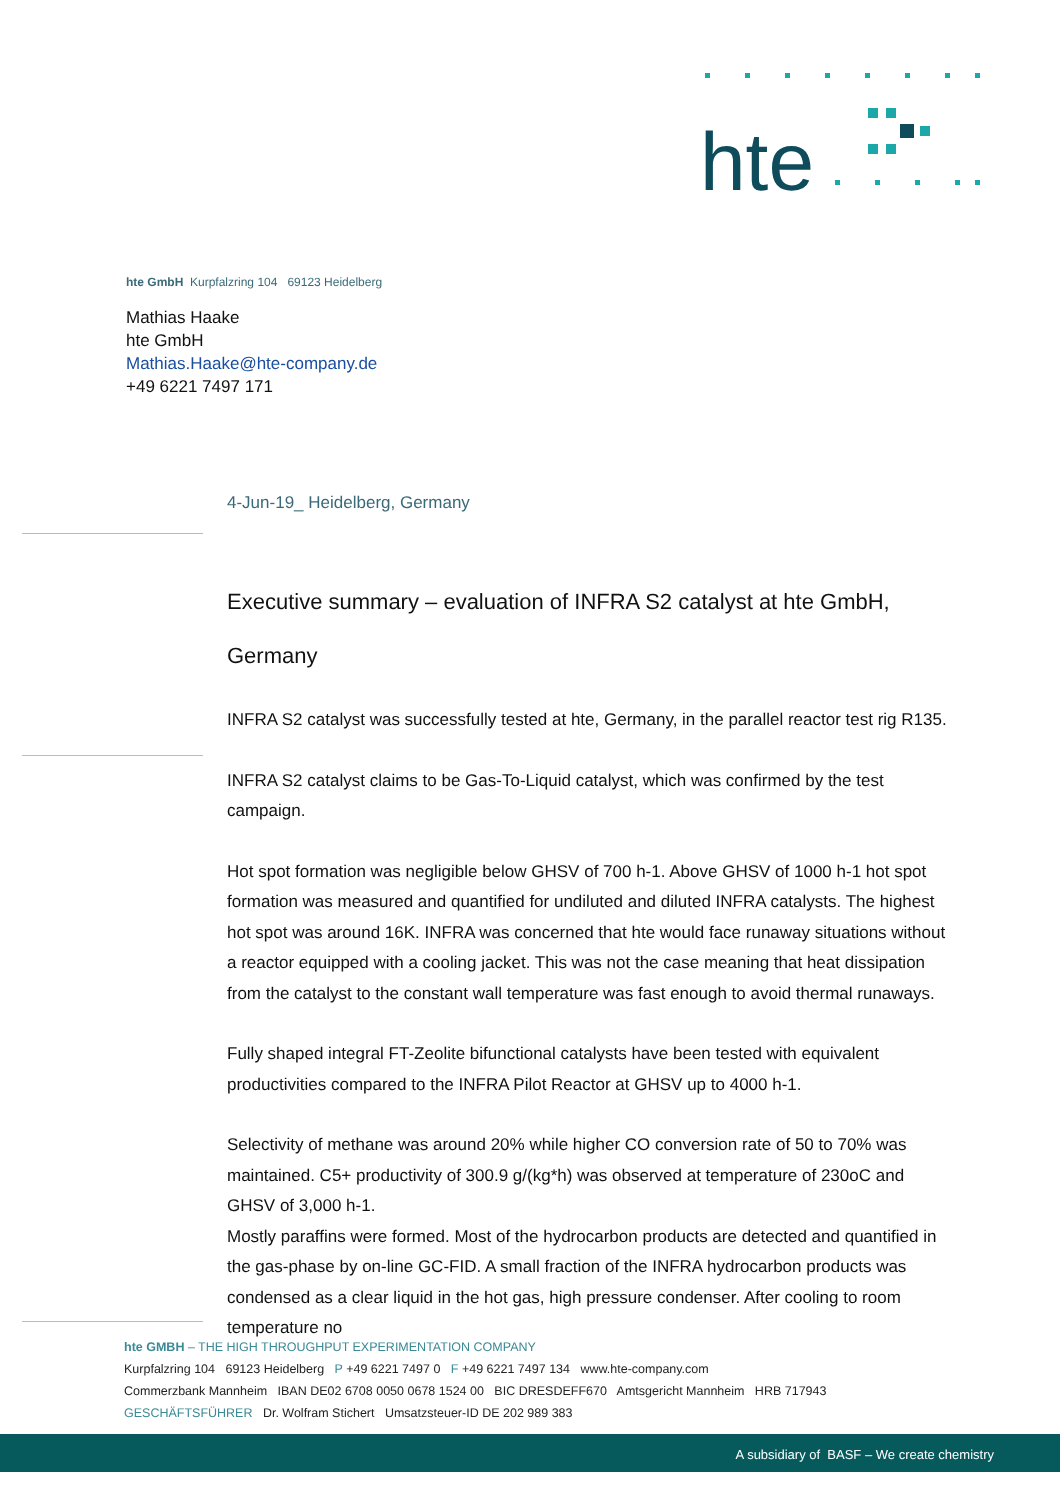hte
hte GmbH Kurpfalzring 104 69123 Heidelberg
Mathias Haake
hte GmbH
Mathias.Haake@hte-company.de
+49 6221 7497 171
4-Jun-19_ Heidelberg, Germany
Executive summary – evaluation of INFRA S2 catalyst at hte GmbH, Germany
INFRA S2 catalyst was successfully tested at hte, Germany, in the parallel reactor test rig R135.
INFRA S2 catalyst claims to be Gas-To-Liquid catalyst, which was confirmed by the test campaign.
Hot spot formation was negligible below GHSV of 700 h-1. Above GHSV of 1000 h-1 hot spot formation was measured and quantified for undiluted and diluted INFRA catalysts. The highest hot spot was around 16K. INFRA was concerned that hte would face runaway situations without a reactor equipped with a cooling jacket. This was not the case meaning that heat dissipation from the catalyst to the constant wall temperature was fast enough to avoid thermal runaways.
Fully shaped integral FT-Zeolite bifunctional catalysts have been tested with equivalent productivities compared to the INFRA Pilot Reactor at GHSV up to 4000 h-1.
Selectivity of methane was around 20% while higher CO conversion rate of 50 to 70% was maintained. C5+ productivity of 300.9 g/(kg*h) was observed at temperature of 230oC and GHSV of 3,000 h-1.
Mostly paraffins were formed. Most of the hydrocarbon products are detected and quantified in the gas-phase by on-line GC-FID. A small fraction of the INFRA hydrocarbon products was condensed as a clear liquid in the hot gas, high pressure condenser. After cooling to room temperature no
hte GMBH – THE HIGH THROUGHPUT EXPERIMENTATION COMPANY
Kurpfalzring 104 69123 Heidelberg P +49 6221 7497 0 F +49 6221 7497 134 www.hte-company.com
Commerzbank Mannheim IBAN DE02 6708 0050 0678 1524 00 BIC DRESDEFF670 Amtsgericht Mannheim HRB 717943
GESCHÄFTSFÜHRER Dr. Wolfram Stichert Umsatzsteuer-ID DE 202 989 383
A subsidiary of BASF – We create chemistry